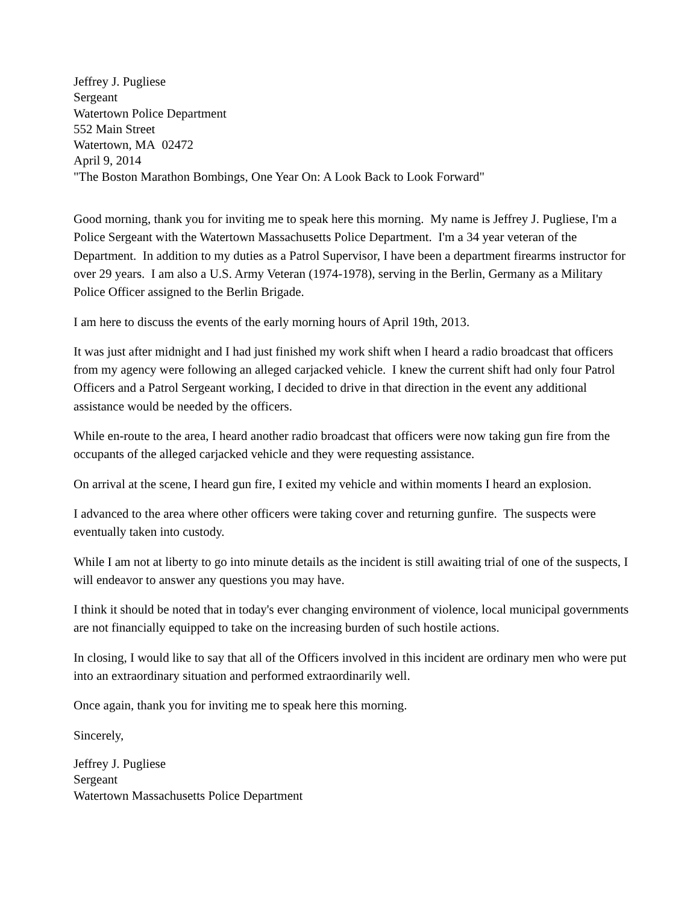Jeffrey J. Pugliese
Sergeant
Watertown Police Department
552 Main Street
Watertown, MA 02472
April 9, 2014
"The Boston Marathon Bombings, One Year On: A Look Back to Look Forward"
Good morning, thank you for inviting me to speak here this morning. My name is Jeffrey J. Pugliese, I'm a Police Sergeant with the Watertown Massachusetts Police Department. I'm a 34 year veteran of the Department. In addition to my duties as a Patrol Supervisor, I have been a department firearms instructor for over 29 years. I am also a U.S. Army Veteran (1974-1978), serving in the Berlin, Germany as a Military Police Officer assigned to the Berlin Brigade.
I am here to discuss the events of the early morning hours of April 19th, 2013.
It was just after midnight and I had just finished my work shift when I heard a radio broadcast that officers from my agency were following an alleged carjacked vehicle. I knew the current shift had only four Patrol Officers and a Patrol Sergeant working, I decided to drive in that direction in the event any additional assistance would be needed by the officers.
While en-route to the area, I heard another radio broadcast that officers were now taking gun fire from the occupants of the alleged carjacked vehicle and they were requesting assistance.
On arrival at the scene, I heard gun fire, I exited my vehicle and within moments I heard an explosion.
I advanced to the area where other officers were taking cover and returning gunfire. The suspects were eventually taken into custody.
While I am not at liberty to go into minute details as the incident is still awaiting trial of one of the suspects, I will endeavor to answer any questions you may have.
I think it should be noted that in today's ever changing environment of violence, local municipal governments are not financially equipped to take on the increasing burden of such hostile actions.
In closing, I would like to say that all of the Officers involved in this incident are ordinary men who were put into an extraordinary situation and performed extraordinarily well.
Once again, thank you for inviting me to speak here this morning.
Sincerely,
Jeffrey J. Pugliese
Sergeant
Watertown Massachusetts Police Department